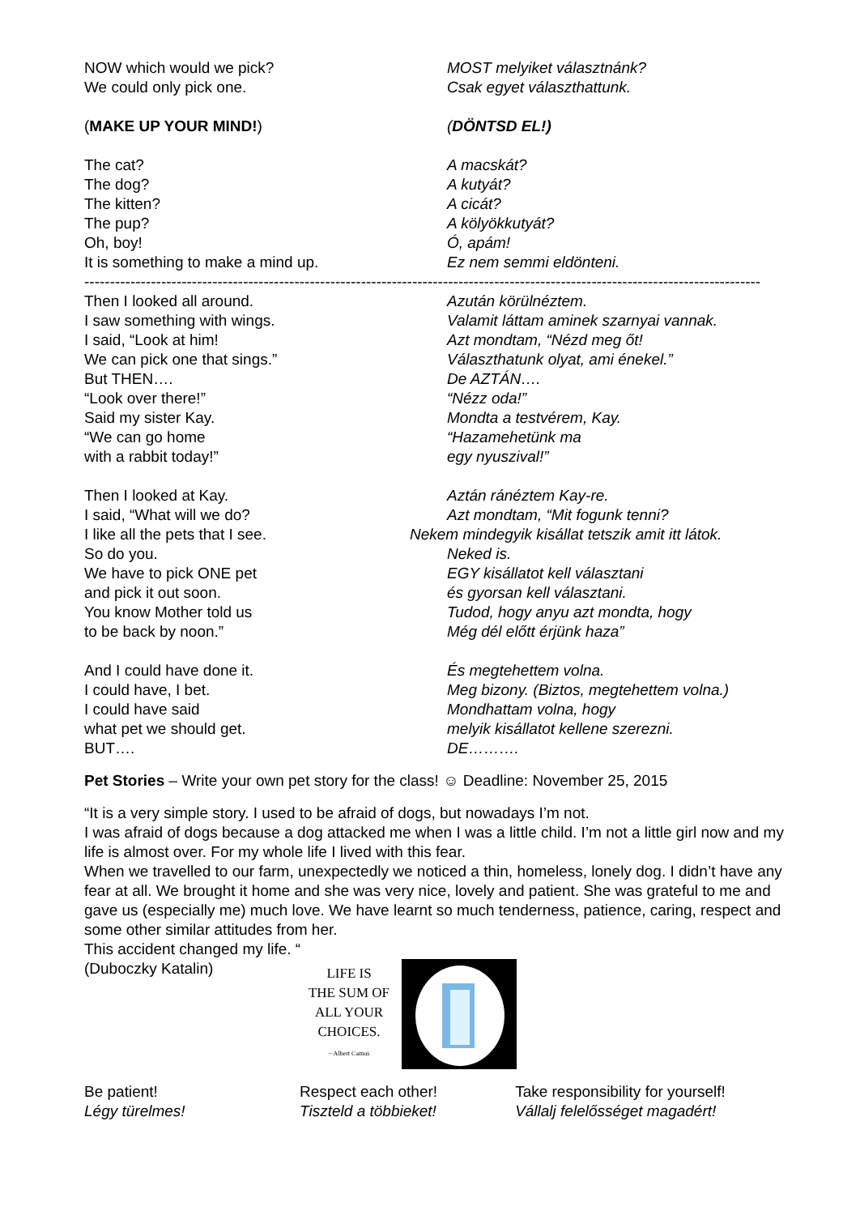NOW which would we pick?
We could only pick one.
MOST melyiket választnánk?
Csak egyet választhattunk.
(MAKE UP YOUR MIND!) (DÖNTSD EL!)
The cat?
The dog?
The kitten?
The pup?
Oh, boy!
It is something to make a mind up.
A macskát?
A kutyát?
A cicát?
A kölyökkutyát?
Ó, apám!
Ez nem semmi eldönteni.
------------------------------------------------------------------------------------------------------------------------------------
Then I looked all around.
I saw something with wings.
I said, “Look at him!
We can pick one that sings.”
But THEN….
“Look over there!”
Said my sister Kay.
“We can go home
with a rabbit today!”
Azután körülnéztem.
Valamit láttam aminek szarnyai vannak.
Azt mondtam, “Nézd meg őt!
Választhatunk olyat, ami énekel.”
De AZTÁN….
“Nézz oda!”
Mondta a testvérem, Kay.
“Hazamehetünk ma
egy nyuszival!”
Then I looked at Kay.
I said, “What will we do?
I like all the pets that I see.
So do you.
We have to pick ONE pet
and pick it out soon.
You know Mother told us
to be back by noon.”
Aztán ránéztem Kay-re.
Azt mondtam, “Mit fogunk tenni?
Nekem mindegyik kisállat tetszik amit itt látok.
Neked is.
EGY kisállatot kell választani
és gyorsan kell választani.
Tudod, hogy anyu azt mondta, hogy
Még dél előtt érjünk haza”
And I could have done it.
I could have, I bet.
I could have said
what pet we should get.
BUT….
És megtehettem volna.
Meg bizony. (Biztos, megtehettem volna.)
Mondhattam volna, hogy
melyik kisállatot kellene szerezni.
DE……….
Pet Stories – Write your own pet story for the class! ☺ Deadline: November 25, 2015
“It is a very simple story. I used to be afraid of dogs, but nowadays I’m not.
I was afraid of dogs because a dog attacked me when I was a little child. I’m not a little girl now and my life is almost over. For my whole life I lived with this fear.
When we travelled to our farm, unexpectedly we noticed a thin, homeless, lonely dog. I didn’t have any fear at all. We brought it home and she was very nice, lovely and patient. She was grateful to me and gave us (especially me) much love. We have learnt so much tenderness, patience, caring, respect and some other similar attitudes from her.
This accident changed my life. “
(Duboczky Katalin)
LIFE IS
THE SUM OF
ALL YOUR
CHOICES.
~ Albert Camus
Be patient!
Légy türelmes!
Respect each other!
Tiszteld a többieket!
Take responsibility for yourself!
Vállalj felelősséget magadért!